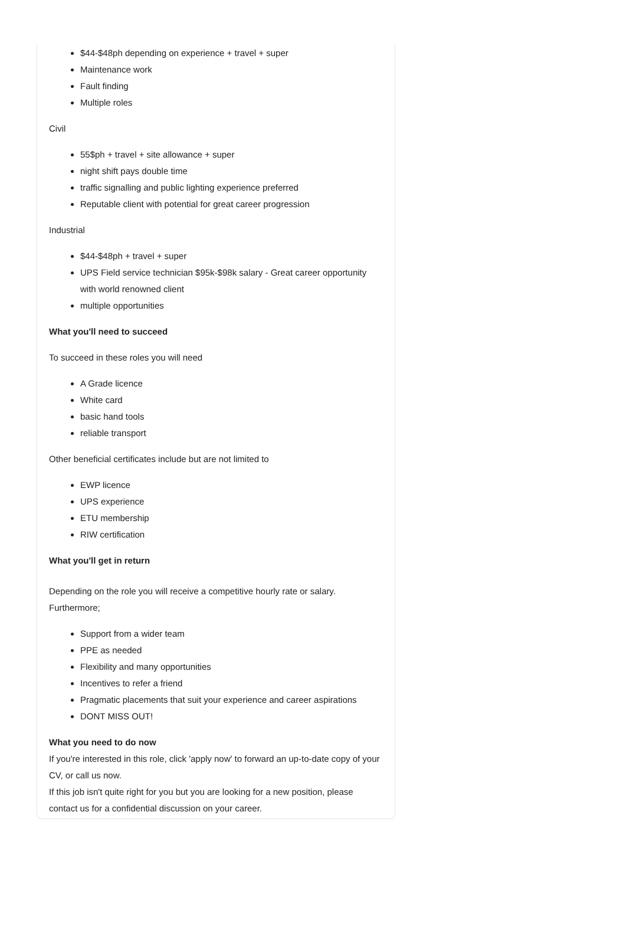$44-$48ph depending on experience + travel + super
Maintenance work
Fault finding
Multiple roles
Civil
55$ph + travel + site allowance + super
night shift pays double time
traffic signalling and public lighting experience preferred
Reputable client with potential for great career progression
Industrial
$44-$48ph + travel + super
UPS Field service technician $95k-$98k salary - Great career opportunity with world renowned client
multiple opportunities
What you'll need to succeed
To succeed in these roles you will need
A Grade licence
White card
basic hand tools
reliable transport
Other beneficial certificates include but are not limited to
EWP licence
UPS experience
ETU membership
RIW certification
What you'll get in return
Depending on the role you will receive a competitive hourly rate or salary. Furthermore;
Support from a wider team
PPE as needed
Flexibility and many opportunities
Incentives to refer a friend
Pragmatic placements that suit your experience and career aspirations
DONT MISS OUT!
What you need to do now
If you're interested in this role, click 'apply now' to forward an up-to-date copy of your CV, or call us now.
If this job isn't quite right for you but you are looking for a new position, please contact us for a confidential discussion on your career.